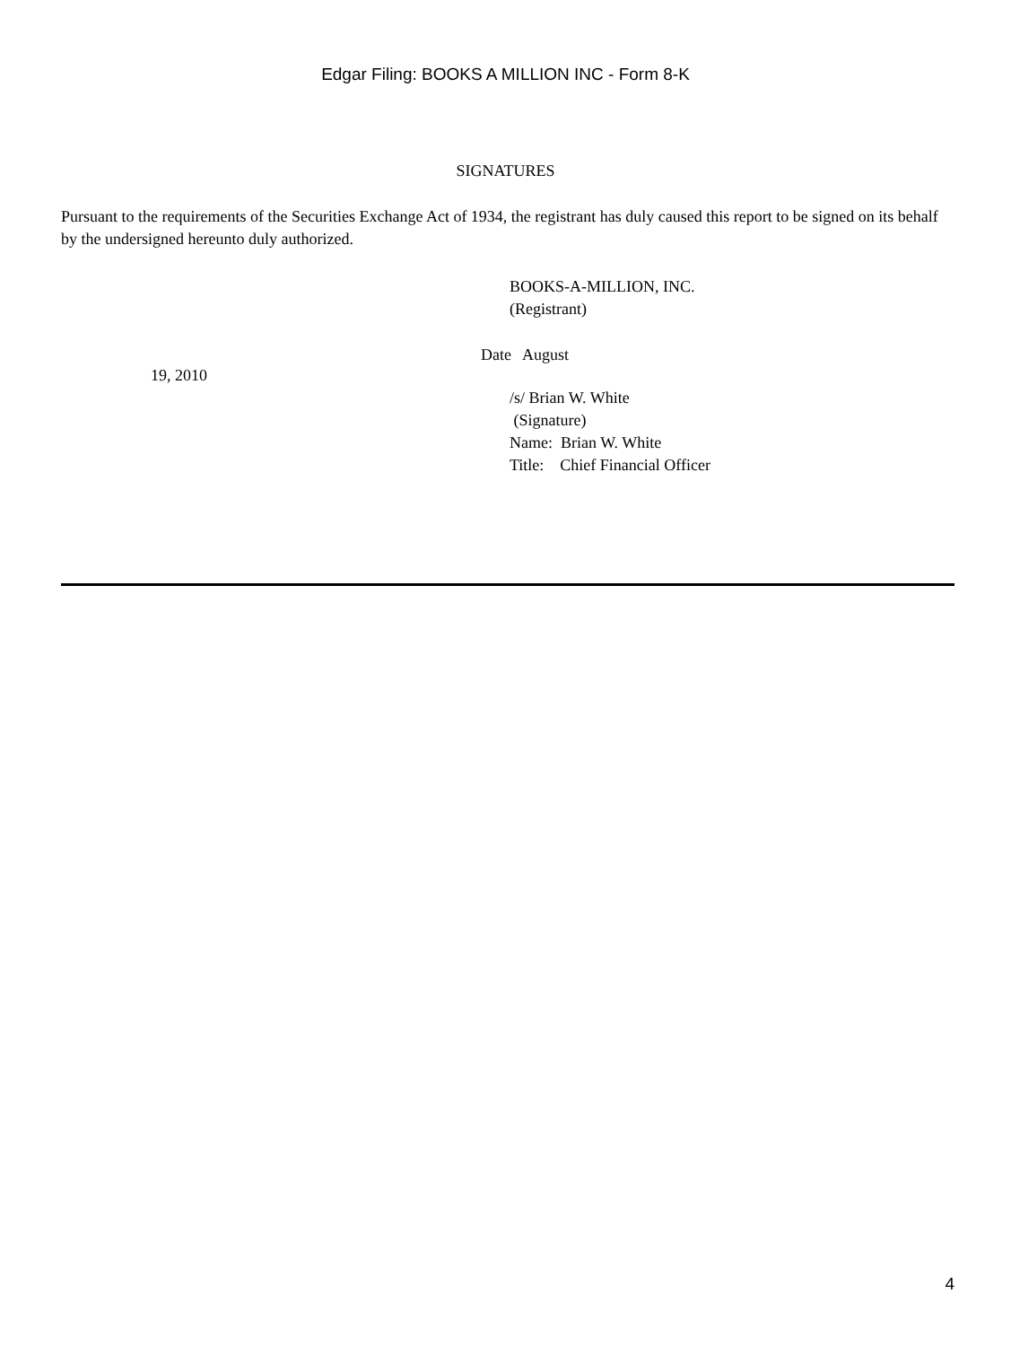Edgar Filing: BOOKS A MILLION INC - Form 8-K
SIGNATURES
Pursuant to the requirements of the Securities Exchange Act of 1934, the registrant has duly caused this report to be signed on its behalf by the undersigned hereunto duly authorized.
BOOKS-A-MILLION, INC.
(Registrant)
Date August
19, 2010
/s/ Brian W. White
(Signature)
Name: Brian W. White
Title: Chief Financial Officer
4